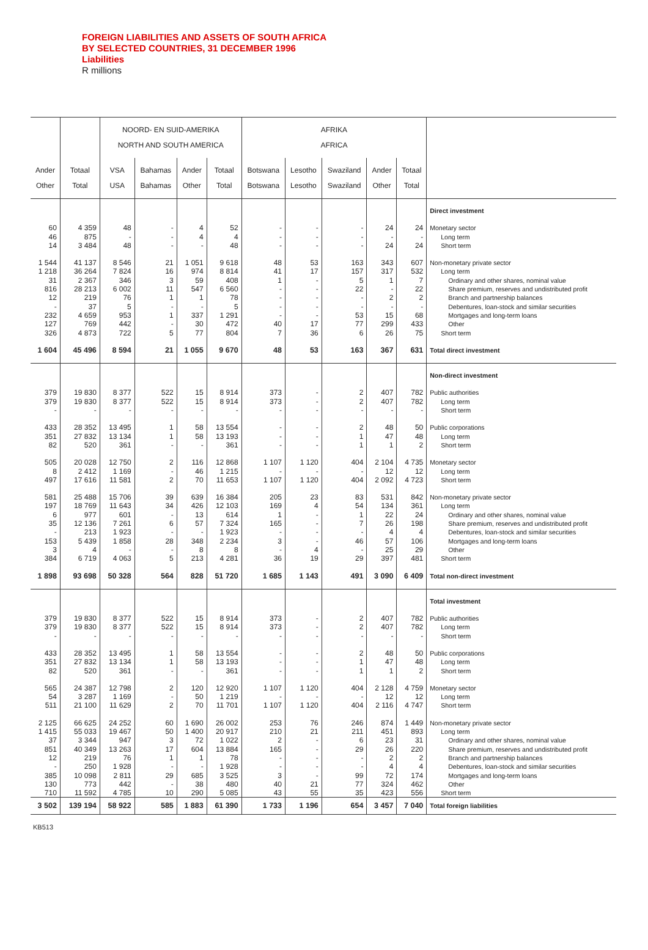FOREIGN LIABILITIES AND ASSETS OF SOUTH AFRICA
BY SELECTED COUNTRIES, 31 DECEMBER 1996
Liabilities
R millions
| | | NOORD- EN SUID-AMERIKA NORTH AND SOUTH AMERICA | | | | AFRIKA AFRICA | | | | | |
| --- | --- | --- | --- | --- | --- | --- | --- | --- | --- | --- | --- |
| Ander Other | Totaal Total | VSA USA | Bahamas Bahamas | Ander Other | Totaal Total | Botswana Botswana | Lesotho Lesotho | Swaziland Swaziland | Ander Other | Totaal Total | |
| | | | | | | | | | | | Direct investment |
| 60 46 14 | 4 359 875 3 484 | 48 - 48 | - - - | 4 4 - | 52 4 48 | - - - | - - - | - - - | 24 - 24 | 24 - 24 | Monetary sector Long term Short term |
| 1 544 1 218 31 816 12 - 232 127 326 | 41 137 36 264 2 367 28 213 219 37 4 659 769 4 873 | 8 546 7 824 346 6 002 76 5 953 442 722 | 21 16 3 11 1 - 1 - 5 | 1 051 974 59 547 1 - 337 30 77 | 9 618 8 814 408 6 560 78 5 1 291 472 804 | 48 41 1 - - - - 40 7 | 53 17 - - - - - 17 36 | 163 157 5 22 - - 53 77 6 | 343 317 1 - 2 - 15 299 26 | 607 532 7 22 2 - 68 433 75 | Non-monetary private sector Long term Ordinary and other shares, nominal value Share premium, reserves and undistributed profit Branch and partnership balances Debentures, loan-stock and similar securities Mortgages and long-term loans Other Short term |
| 1 604 | 45 496 | 8 594 | 21 | 1 055 | 9 670 | 48 | 53 | 163 | 367 | 631 | Total direct investment |
| | | | | | | | | | | | Non-direct investment |
| 379 379 - | 19 830 19 830 - | 8 377 8 377 - | 522 522 - | 15 15 - | 8 914 8 914 - | 373 373 - | - - - | 2 2 - | 407 407 - | 782 782 - | Public authorities Long term Short term |
| 433 351 82 | 28 352 27 832 520 | 13 495 13 134 361 | 1 1 - | 58 58 - | 13 554 13 193 361 | - - - | - - - | 2 1 1 | 48 47 1 | 50 48 2 | Public corporations Long term Short term |
| 505 8 497 | 20 028 2 412 17 616 | 12 750 1 169 11 581 | 2 - 2 | 116 46 70 | 12 868 1 215 11 653 | 1 107 - 1 107 | 1 120 - 1 120 | 404 - 404 | 2 104 12 2 092 | 4 735 12 4 723 | Monetary sector Long term Short term |
| 581 197 6 35 - 153 3 384 | 25 488 18 769 977 12 136 213 5 439 4 6 719 | 15 706 11 643 601 7 261 1 923 1 858 - 4 063 | 39 34 - 6 - 28 - 5 | 639 426 13 57 - 348 8 213 | 16 384 12 103 614 7 324 1 923 2 234 8 4 281 | 205 169 1 165 - 3 - 36 | 23 4 - - - - 4 19 | 83 54 1 7 - 46 - 29 | 531 134 22 26 4 57 25 397 | 842 361 24 198 4 106 29 481 | Non-monetary private sector Long term Ordinary and other shares, nominal value Share premium, reserves and undistributed profit Debentures, loan-stock and similar securities Mortgages and long-term loans Other Short term |
| 1 898 | 93 698 | 50 328 | 564 | 828 | 51 720 | 1 685 | 1 143 | 491 | 3 090 | 6 409 | Total non-direct investment |
| | | | | | | | | | | | Total investment |
| 379 379 - | 19 830 19 830 - | 8 377 8 377 - | 522 522 - | 15 15 - | 8 914 8 914 - | 373 373 - | - - - | 2 2 - | 407 407 - | 782 782 - | Public authorities Long term Short term |
| 433 351 82 | 28 352 27 832 520 | 13 495 13 134 361 | 1 1 - | 58 58 - | 13 554 13 193 361 | - - - | - - - | 2 1 1 | 48 47 1 | 50 48 2 | Public corporations Long term Short term |
| 565 54 511 | 24 387 3 287 21 100 | 12 798 1 169 11 629 | 2 - 2 | 120 50 70 | 12 920 1 219 11 701 | 1 107 - 1 107 | 1 120 - 1 120 | 404 - 404 | 2 128 12 2 116 | 4 759 12 4 747 | Monetary sector Long term Short term |
| 2 125 1 415 37 851 12 - 385 130 710 | 66 625 55 033 3 344 40 349 219 250 10 098 773 11 592 | 24 252 19 467 947 13 263 76 1 928 2 811 442 4 785 | 60 50 3 17 1 - 29 - 10 | 1 690 1 400 72 604 1 - 685 38 290 | 26 002 20 917 1 022 13 884 78 1 928 3 525 480 5 085 | 253 210 2 165 - - 3 40 43 | 76 21 - - - - - 21 55 | 246 211 6 29 - - 99 77 35 | 874 451 23 26 2 4 72 324 423 | 1 449 893 31 220 2 4 174 462 556 | Non-monetary private sector Long term Ordinary and other shares, nominal value Share premium, reserves and undistributed profit Branch and partnership balances Debentures, loan-stock and similar securities Mortgages and long-term loans Other Short term |
| 3 502 | 139 194 | 58 922 | 585 | 1 883 | 61 390 | 1 733 | 1 196 | 654 | 3 457 | 7 040 | Total foreign liabilities |
KB513